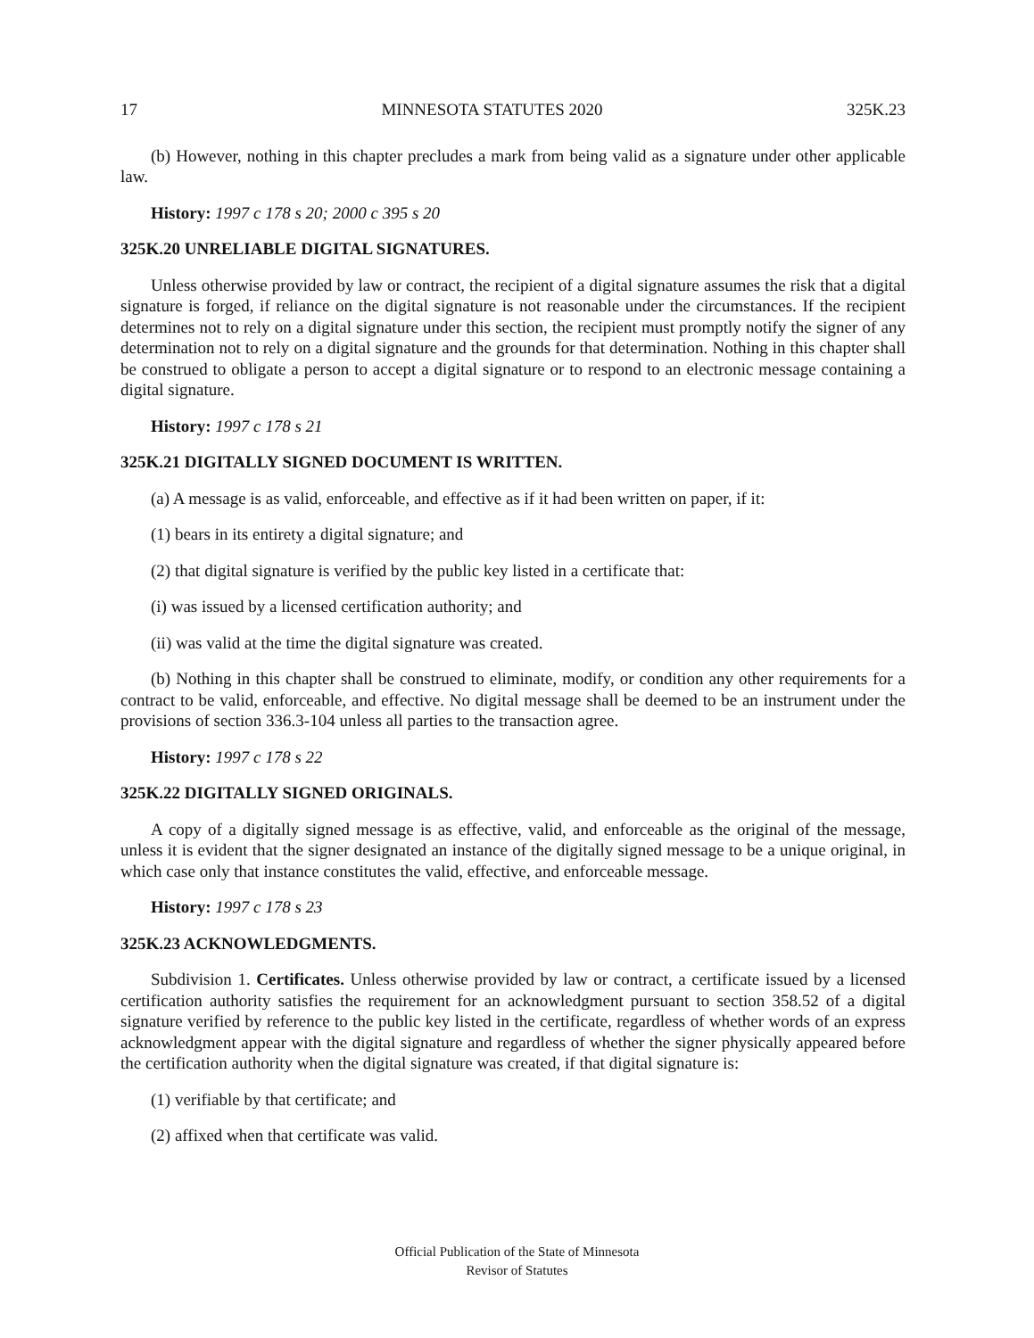17 MINNESOTA STATUTES 2020 325K.23
(b) However, nothing in this chapter precludes a mark from being valid as a signature under other applicable law.
History: 1997 c 178 s 20; 2000 c 395 s 20
325K.20 UNRELIABLE DIGITAL SIGNATURES.
Unless otherwise provided by law or contract, the recipient of a digital signature assumes the risk that a digital signature is forged, if reliance on the digital signature is not reasonable under the circumstances. If the recipient determines not to rely on a digital signature under this section, the recipient must promptly notify the signer of any determination not to rely on a digital signature and the grounds for that determination. Nothing in this chapter shall be construed to obligate a person to accept a digital signature or to respond to an electronic message containing a digital signature.
History: 1997 c 178 s 21
325K.21 DIGITALLY SIGNED DOCUMENT IS WRITTEN.
(a) A message is as valid, enforceable, and effective as if it had been written on paper, if it:
(1) bears in its entirety a digital signature; and
(2) that digital signature is verified by the public key listed in a certificate that:
(i) was issued by a licensed certification authority; and
(ii) was valid at the time the digital signature was created.
(b) Nothing in this chapter shall be construed to eliminate, modify, or condition any other requirements for a contract to be valid, enforceable, and effective. No digital message shall be deemed to be an instrument under the provisions of section 336.3-104 unless all parties to the transaction agree.
History: 1997 c 178 s 22
325K.22 DIGITALLY SIGNED ORIGINALS.
A copy of a digitally signed message is as effective, valid, and enforceable as the original of the message, unless it is evident that the signer designated an instance of the digitally signed message to be a unique original, in which case only that instance constitutes the valid, effective, and enforceable message.
History: 1997 c 178 s 23
325K.23 ACKNOWLEDGMENTS.
Subdivision 1. Certificates. Unless otherwise provided by law or contract, a certificate issued by a licensed certification authority satisfies the requirement for an acknowledgment pursuant to section 358.52 of a digital signature verified by reference to the public key listed in the certificate, regardless of whether words of an express acknowledgment appear with the digital signature and regardless of whether the signer physically appeared before the certification authority when the digital signature was created, if that digital signature is:
(1) verifiable by that certificate; and
(2) affixed when that certificate was valid.
Official Publication of the State of Minnesota
Revisor of Statutes